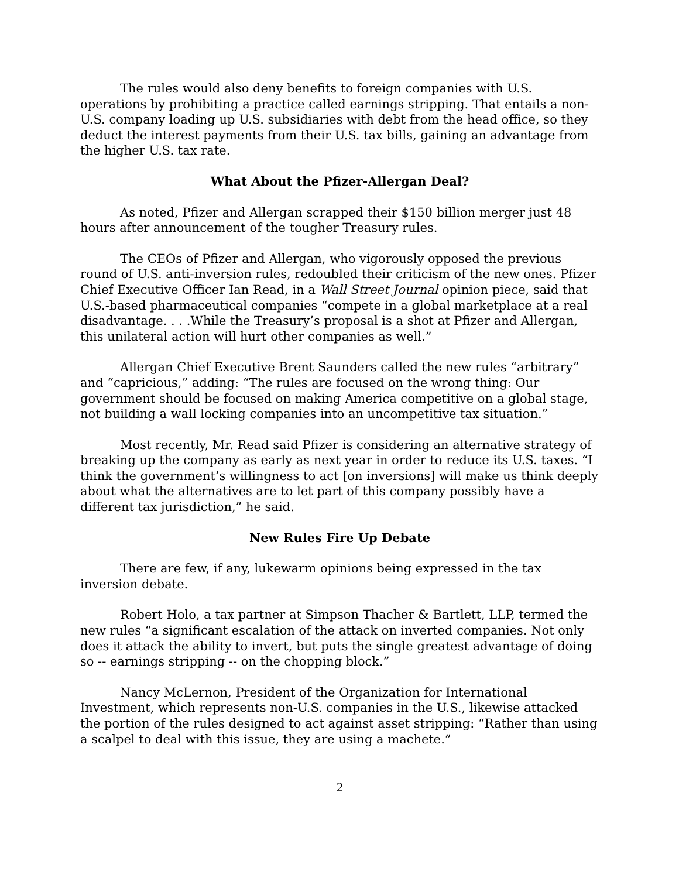The rules would also deny benefits to foreign companies with U.S. operations by prohibiting a practice called earnings stripping. That entails a non-U.S. company loading up U.S. subsidiaries with debt from the head office, so they deduct the interest payments from their U.S. tax bills, gaining an advantage from the higher U.S. tax rate.
What About the Pfizer-Allergan Deal?
As noted, Pfizer and Allergan scrapped their $150 billion merger just 48 hours after announcement of the tougher Treasury rules.
The CEOs of Pfizer and Allergan, who vigorously opposed the previous round of U.S. anti-inversion rules, redoubled their criticism of the new ones. Pfizer Chief Executive Officer Ian Read, in a Wall Street Journal opinion piece, said that U.S.-based pharmaceutical companies “compete in a global marketplace at a real disadvantage. . . .While the Treasury’s proposal is a shot at Pfizer and Allergan, this unilateral action will hurt other companies as well.”
Allergan Chief Executive Brent Saunders called the new rules “arbitrary” and “capricious,” adding: “The rules are focused on the wrong thing: Our government should be focused on making America competitive on a global stage, not building a wall locking companies into an uncompetitive tax situation.”
Most recently, Mr. Read said Pfizer is considering an alternative strategy of breaking up the company as early as next year in order to reduce its U.S. taxes. “I think the government’s willingness to act [on inversions] will make us think deeply about what the alternatives are to let part of this company possibly have a different tax jurisdiction,” he said.
New Rules Fire Up Debate
There are few, if any, lukewarm opinions being expressed in the tax inversion debate.
Robert Holo, a tax partner at Simpson Thacher & Bartlett, LLP, termed the new rules “a significant escalation of the attack on inverted companies. Not only does it attack the ability to invert, but puts the single greatest advantage of doing so -- earnings stripping -- on the chopping block.”
Nancy McLernon, President of the Organization for International Investment, which represents non-U.S. companies in the U.S., likewise attacked the portion of the rules designed to act against asset stripping: “Rather than using a scalpel to deal with this issue, they are using a machete.”
2